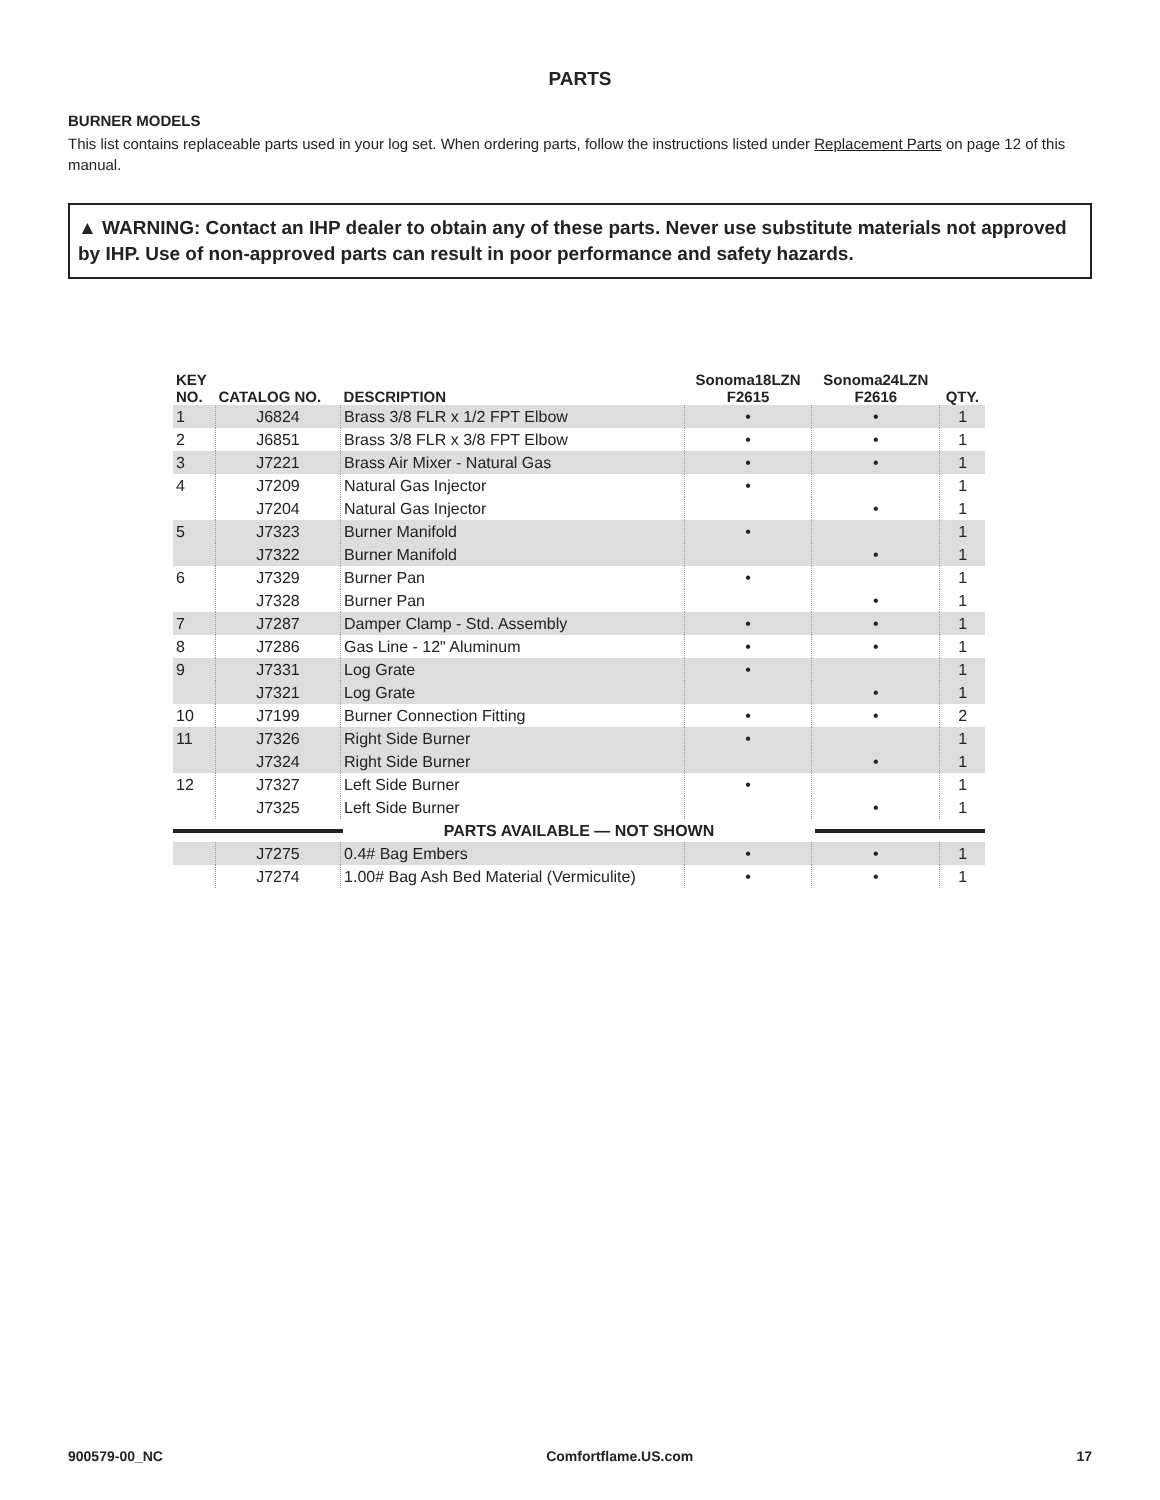PARTS
BURNER MODELS
This list contains replaceable parts used in your log set. When ordering parts, follow the instructions listed under Replacement Parts on page 12 of this manual.
▲ WARNING: Contact an IHP dealer to obtain any of these parts. Never use substitute materials not approved by IHP. Use of non-approved parts can result in poor performance and safety hazards.
| KEY NO. | CATALOG NO. | DESCRIPTION | Sonoma18LZN F2615 | Sonoma24LZN F2616 | QTY. |
| --- | --- | --- | --- | --- | --- |
| 1 | J6824 | Brass 3/8 FLR x 1/2 FPT Elbow | • | • | 1 |
| 2 | J6851 | Brass 3/8 FLR x 3/8 FPT Elbow | • | • | 1 |
| 3 | J7221 | Brass Air Mixer - Natural Gas | • | • | 1 |
| 4 | J7209 | Natural Gas Injector | • | | 1 |
| | J7204 | Natural Gas Injector | | • | 1 |
| 5 | J7323 | Burner Manifold | • | | 1 |
| | J7322 | Burner Manifold | | • | 1 |
| 6 | J7329 | Burner Pan | • | | 1 |
| | J7328 | Burner Pan | | • | 1 |
| 7 | J7287 | Damper Clamp - Std. Assembly | • | • | 1 |
| 8 | J7286 | Gas Line - 12" Aluminum | • | • | 1 |
| 9 | J7331 | Log Grate | • | | 1 |
| | J7321 | Log Grate | | • | 1 |
| 10 | J7199 | Burner Connection Fitting | • | • | 2 |
| 11 | J7326 | Right Side Burner | • | | 1 |
| | J7324 | Right Side Burner | | • | 1 |
| 12 | J7327 | Left Side Burner | • | | 1 |
| | J7325 | Left Side Burner | | • | 1 |
| PARTS AVAILABLE — NOT SHOWN | | | | | |
| | J7275 | 0.4# Bag Embers | • | • | 1 |
| | J7274 | 1.00# Bag Ash Bed Material (Vermiculite) | • | • | 1 |
900579-00_NC Comfortflame.US.com 17